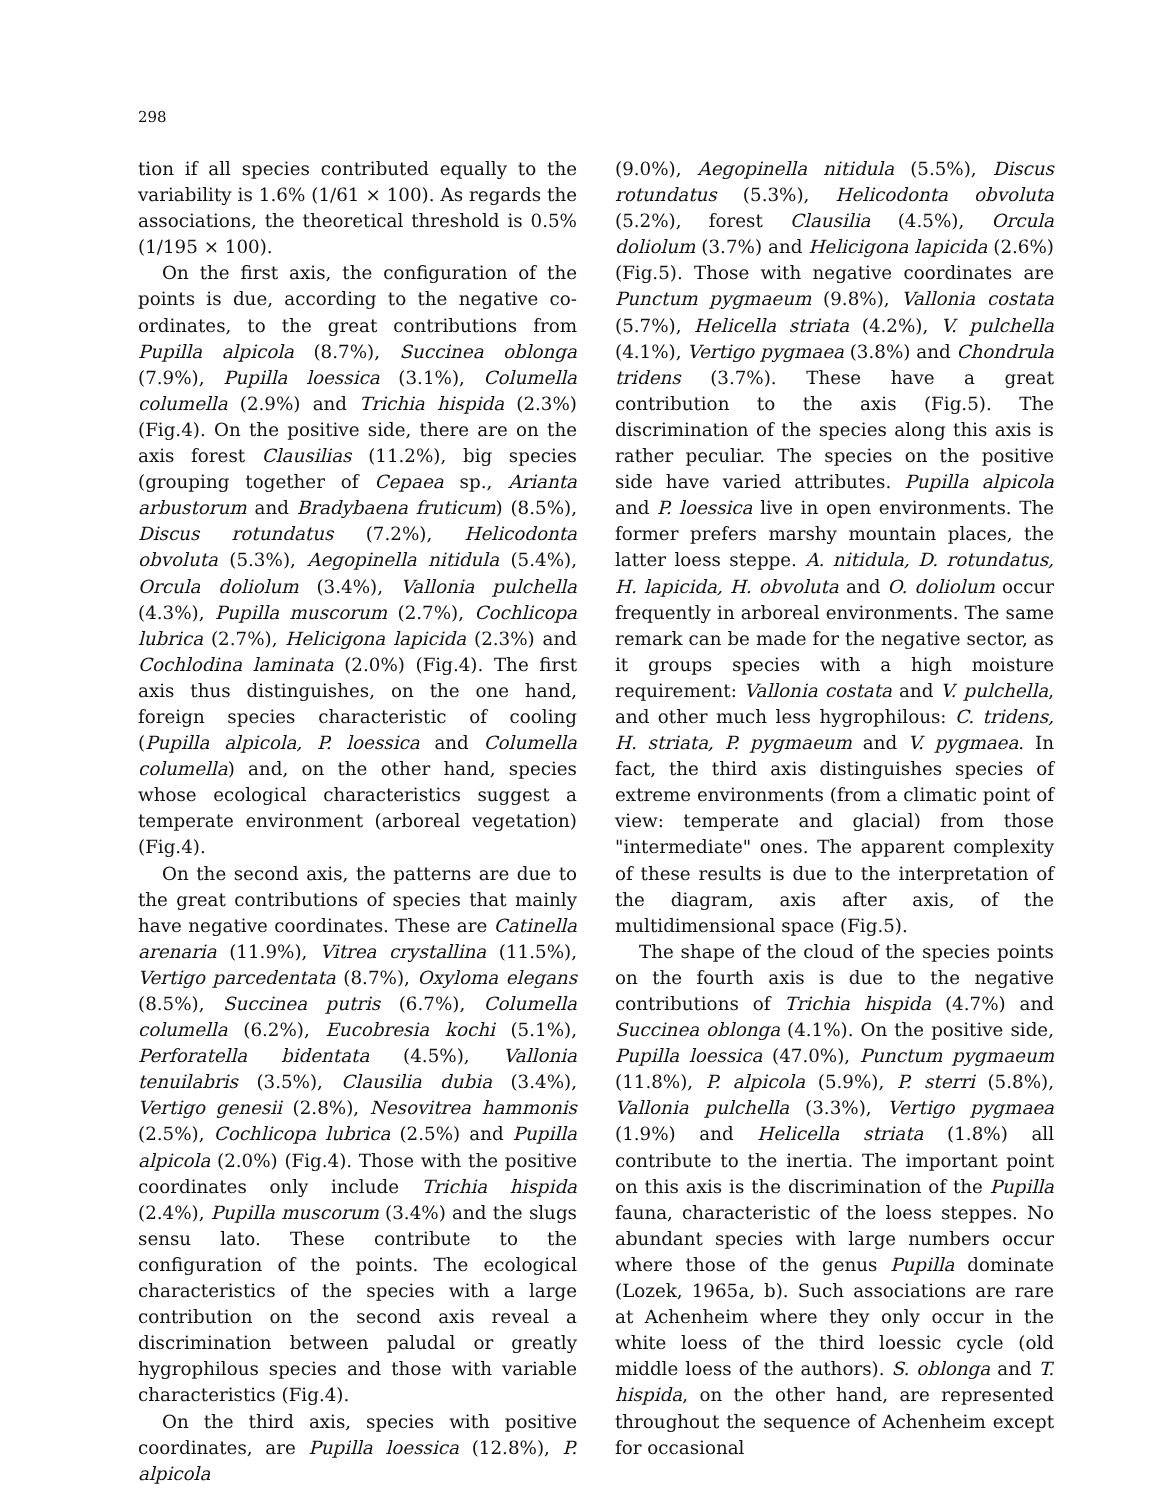298
tion if all species contributed equally to the variability is 1.6% (1/61 × 100). As regards the associations, the theoretical threshold is 0.5% (1/195 × 100).
On the first axis, the configuration of the points is due, according to the negative co-ordinates, to the great contributions from Pupilla alpicola (8.7%), Succinea oblonga (7.9%), Pupilla loessica (3.1%), Columella columella (2.9%) and Trichia hispida (2.3%) (Fig.4). On the positive side, there are on the axis forest Clausilias (11.2%), big species (grouping together of Cepaea sp., Arianta arbustorum and Bradybaena fruticum) (8.5%), Discus rotundatus (7.2%), Helicodonta obvoluta (5.3%), Aegopinella nitidula (5.4%), Orcula doliolum (3.4%), Vallonia pulchella (4.3%), Pupilla muscorum (2.7%), Cochlicopa lubrica (2.7%), Helicigona lapicida (2.3%) and Cochlodina laminata (2.0%) (Fig.4). The first axis thus distinguishes, on the one hand, foreign species characteristic of cooling (Pupilla alpicola, P. loessica and Columella columella) and, on the other hand, species whose ecological characteristics suggest a temperate environment (arboreal vegetation) (Fig.4).
On the second axis, the patterns are due to the great contributions of species that mainly have negative coordinates. These are Catinella arenaria (11.9%), Vitrea crystallina (11.5%), Vertigo parcedentata (8.7%), Oxyloma elegans (8.5%), Succinea putris (6.7%), Columella columella (6.2%), Eucobresia kochi (5.1%), Perforatella bidentata (4.5%), Vallonia tenuilabris (3.5%), Clausilia dubia (3.4%), Vertigo genesii (2.8%), Nesovitrea hammonis (2.5%), Cochlicopa lubrica (2.5%) and Pupilla alpicola (2.0%) (Fig.4). Those with the positive coordinates only include Trichia hispida (2.4%), Pupilla muscorum (3.4%) and the slugs sensu lato. These contribute to the configuration of the points. The ecological characteristics of the species with a large contribution on the second axis reveal a discrimination between paludal or greatly hygrophilous species and those with variable characteristics (Fig.4).
On the third axis, species with positive coordinates, are Pupilla loessica (12.8%), P. alpicola
(9.0%), Aegopinella nitidula (5.5%), Discus rotundatus (5.3%), Helicodonta obvoluta (5.2%), forest Clausilia (4.5%), Orcula doliolum (3.7%) and Helicigona lapicida (2.6%) (Fig.5). Those with negative coordinates are Punctum pygmaeum (9.8%), Vallonia costata (5.7%), Helicella striata (4.2%), V. pulchella (4.1%), Vertigo pygmaea (3.8%) and Chondrula tridens (3.7%). These have a great contribution to the axis (Fig.5). The discrimination of the species along this axis is rather peculiar. The species on the positive side have varied attributes. Pupilla alpicola and P. loessica live in open environments. The former prefers marshy mountain places, the latter loess steppe. A. nitidula, D. rotundatus, H. lapicida, H. obvoluta and O. doliolum occur frequently in arboreal environments. The same remark can be made for the negative sector, as it groups species with a high moisture requirement: Vallonia costata and V. pulchella, and other much less hygrophilous: C. tridens, H. striata, P. pygmaeum and V. pygmaea. In fact, the third axis distinguishes species of extreme environments (from a climatic point of view: temperate and glacial) from those "intermediate" ones. The apparent complexity of these results is due to the interpretation of the diagram, axis after axis, of the multidimensional space (Fig.5).
The shape of the cloud of the species points on the fourth axis is due to the negative contributions of Trichia hispida (4.7%) and Succinea oblonga (4.1%). On the positive side, Pupilla loessica (47.0%), Punctum pygmaeum (11.8%), P. alpicola (5.9%), P. sterri (5.8%), Vallonia pulchella (3.3%), Vertigo pygmaea (1.9%) and Helicella striata (1.8%) all contribute to the inertia. The important point on this axis is the discrimination of the Pupilla fauna, characteristic of the loess steppes. No abundant species with large numbers occur where those of the genus Pupilla dominate (Lozek, 1965a, b). Such associations are rare at Achenheim where they only occur in the white loess of the third loessic cycle (old middle loess of the authors). S. oblonga and T. hispida, on the other hand, are represented throughout the sequence of Achenheim except for occasional